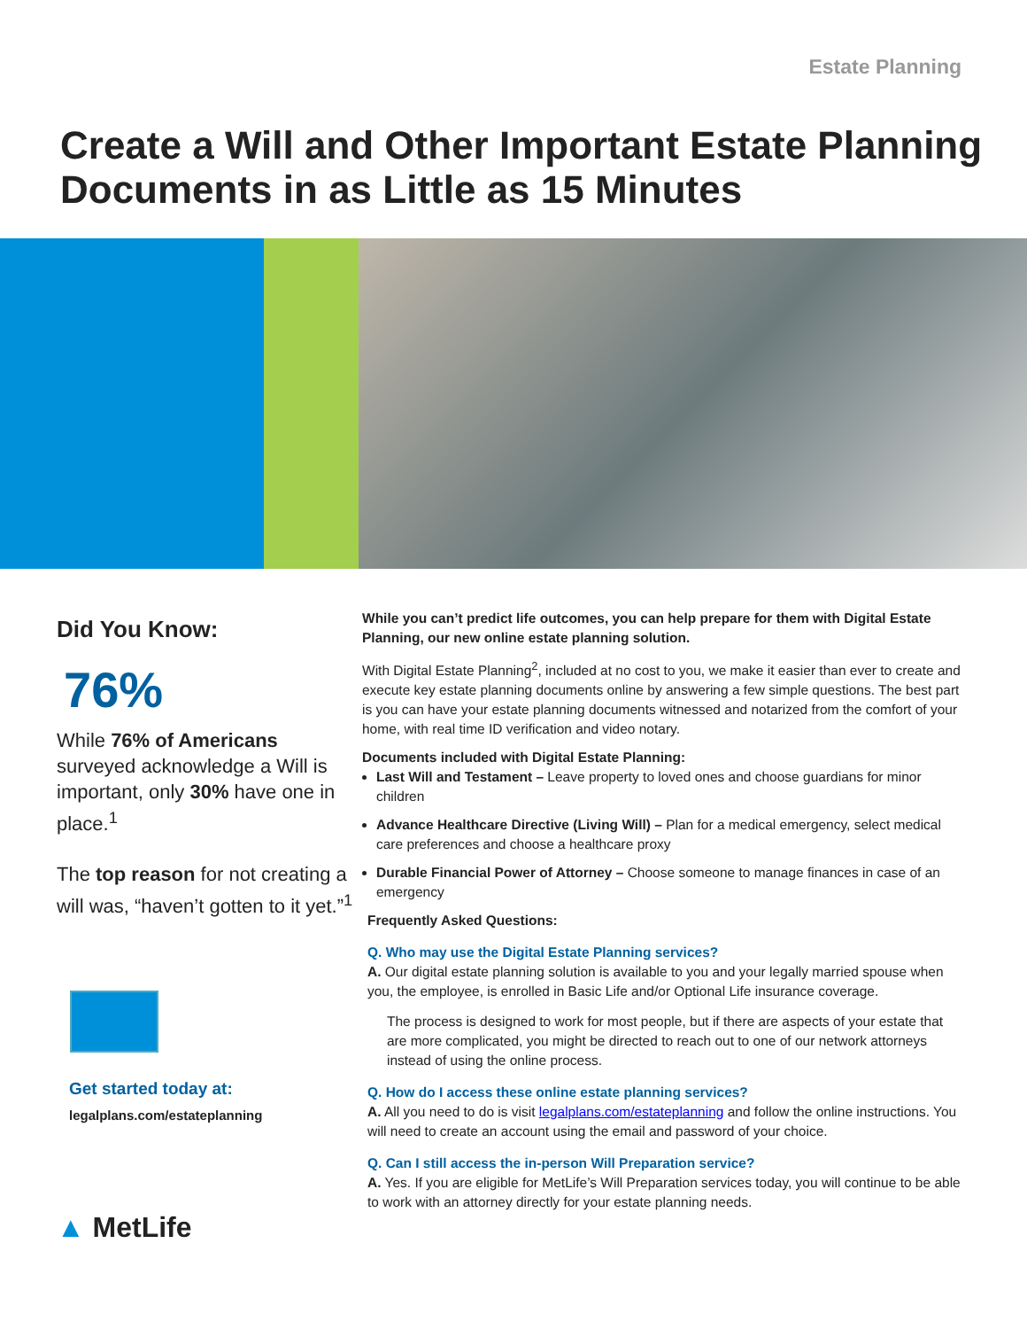Estate Planning
Create a Will and Other Important Estate Planning Documents in as Little as 15 Minutes
Did You Know:
76%
While 76% of Americans surveyed acknowledge a Will is important, only 30% have one in place.<sup>1</sup>
The top reason for not creating a will was, “haven’t gotten to it yet.”<sup>1</sup>
Get started today at:
legalplans.com/estateplanning
▲ MetLife
While you can’t predict life outcomes, you can help prepare for them with Digital Estate Planning, our new online estate planning solution.
With Digital Estate Planning<sup>2</sup>, included at no cost to you, we make it easier than ever to create and execute key estate planning documents online by answering a few simple questions. The best part is you can have your estate planning documents witnessed and notarized from the comfort of your home, with real time ID verification and video notary.
Documents included with Digital Estate Planning:
Last Will and Testament – Leave property to loved ones and choose guardians for minor children
Advance Healthcare Directive (Living Will) – Plan for a medical emergency, select medical care preferences and choose a healthcare proxy
Durable Financial Power of Attorney – Choose someone to manage finances in case of an emergency
Frequently Asked Questions:
Q. Who may use the Digital Estate Planning services?
A. Our digital estate planning solution is available to you and your legally married spouse when you, the employee, is enrolled in Basic Life and/or Optional Life insurance coverage.
The process is designed to work for most people, but if there are aspects of your estate that are more complicated, you might be directed to reach out to one of our network attorneys instead of using the online process.
Q. How do I access these online estate planning services?
A. All you need to do is visit legalplans.com/estateplanning and follow the online instructions. You will need to create an account using the email and password of your choice.
Q. Can I still access the in-person Will Preparation service?
A. Yes. If you are eligible for MetLife’s Will Preparation services today, you will continue to be able to work with an attorney directly for your estate planning needs.